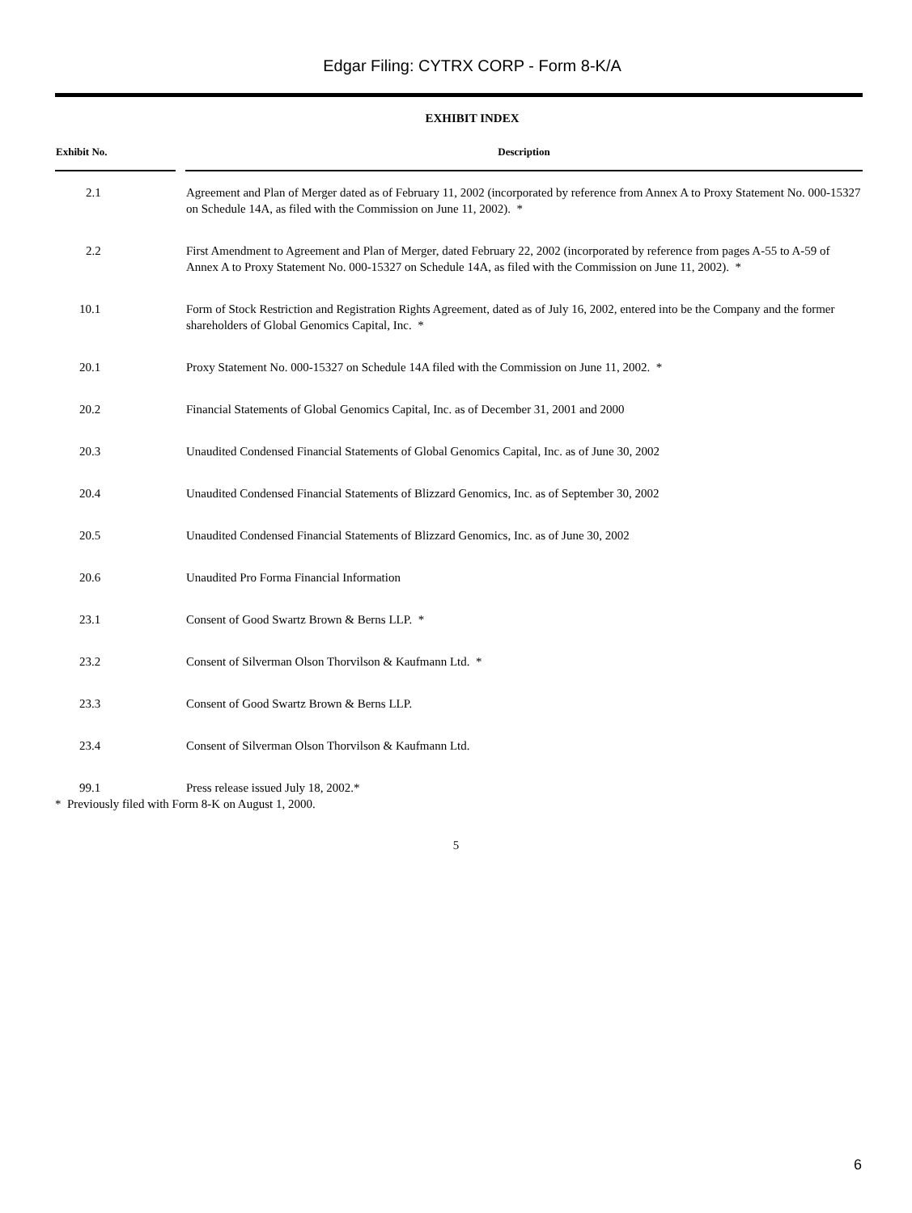Edgar Filing: CYTRX CORP - Form 8-K/A
EXHIBIT INDEX
| Exhibit No. | | Description |
| --- | --- | --- |
| 2.1 | | Agreement and Plan of Merger dated as of February 11, 2002 (incorporated by reference from Annex A to Proxy Statement No. 000-15327 on Schedule 14A, as filed with the Commission on June 11, 2002). * |
| 2.2 | | First Amendment to Agreement and Plan of Merger, dated February 22, 2002 (incorporated by reference from pages A-55 to A-59 of Annex A to Proxy Statement No. 000-15327 on Schedule 14A, as filed with the Commission on June 11, 2002). * |
| 10.1 | | Form of Stock Restriction and Registration Rights Agreement, dated as of July 16, 2002, entered into be the Company and the former shareholders of Global Genomics Capital, Inc. * |
| 20.1 | | Proxy Statement No. 000-15327 on Schedule 14A filed with the Commission on June 11, 2002. * |
| 20.2 | | Financial Statements of Global Genomics Capital, Inc. as of December 31, 2001 and 2000 |
| 20.3 | | Unaudited Condensed Financial Statements of Global Genomics Capital, Inc. as of June 30, 2002 |
| 20.4 | | Unaudited Condensed Financial Statements of Blizzard Genomics, Inc. as of September 30, 2002 |
| 20.5 | | Unaudited Condensed Financial Statements of Blizzard Genomics, Inc. as of June 30, 2002 |
| 20.6 | | Unaudited Pro Forma Financial Information |
| 23.1 | | Consent of Good Swartz Brown & Berns LLP. * |
| 23.2 | | Consent of Silverman Olson Thorvilson & Kaufmann Ltd. * |
| 23.3 | | Consent of Good Swartz Brown & Berns LLP. |
| 23.4 | | Consent of Silverman Olson Thorvilson & Kaufmann Ltd. |
| 99.1 | | Press release issued July 18, 2002.* |
* Previously filed with Form 8-K on August 1, 2000.
5
6